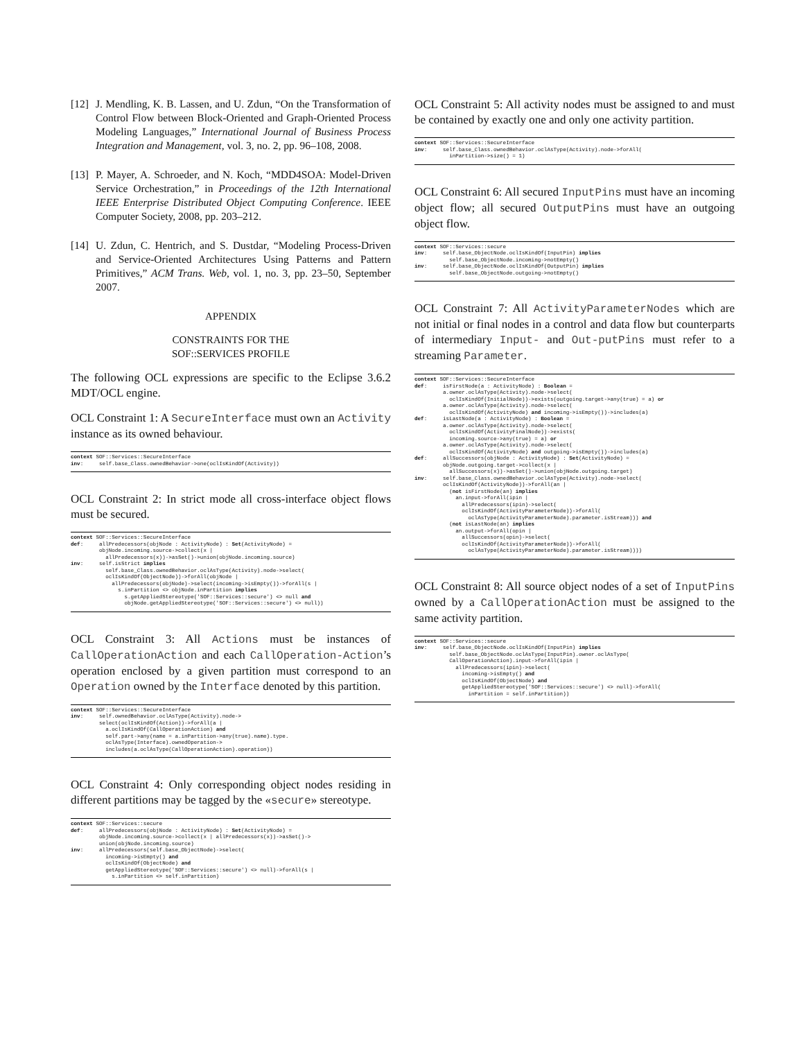[12] J. Mendling, K. B. Lassen, and U. Zdun, “On the Transformation of Control Flow between Block-Oriented and Graph-Oriented Process Modeling Languages,” International Journal of Business Process Integration and Management, vol. 3, no. 2, pp. 96–108, 2008.
[13] P. Mayer, A. Schroeder, and N. Koch, “MDD4SOA: Model-Driven Service Orchestration,” in Proceedings of the 12th International IEEE Enterprise Distributed Object Computing Conference. IEEE Computer Society, 2008, pp. 203–212.
[14] U. Zdun, C. Hentrich, and S. Dustdar, “Modeling Process-Driven and Service-Oriented Architectures Using Patterns and Pattern Primitives,” ACM Trans. Web, vol. 1, no. 3, pp. 23–50, September 2007.
APPENDIX
CONSTRAINTS FOR THE
SOF::SERVICES PROFILE
The following OCL expressions are specific to the Eclipse 3.6.2 MDT/OCL engine.
OCL Constraint 1: A SecureInterface must own an Activity instance as its owned behaviour.
context SOF::Services::SecureInterface
inv:     self.base_Class.ownedBehavior->one(oclIsKindOf(Activity))
OCL Constraint 2: In strict mode all cross-interface object flows must be secured.
context SOF::Services::SecureInterface
def:     allPredecessors(objNode : ActivityNode) : Set(ActivityNode) =
         objNode.incoming.source->collect(x |
           allPredecessors(x))->asSet()->union(objNode.incoming.source)
inv:     self.isStrict implies
           self.base_Class.ownedBehavior.oclAsType(Activity).node->select(
           oclIsKindOf(ObjectNode))->forAll(objNode |
             allPredecessors(objNode)->select(incoming->isEmpty())->forAll(s |
               s.inPartition <> objNode.inPartition implies
                 s.getAppliedStereotype('SOF::Services::secure') <> null and
                 objNode.getAppliedStereotype('SOF::Services::secure') <> null))
OCL Constraint 3: All Actions must be instances of CallOperationAction and each CallOperation-Action’s operation enclosed by a given partition must correspond to an Operation owned by the Interface denoted by this partition.
context SOF::Services::SecureInterface
inv:     self.ownedBehavior.oclAsType(Activity).node->
         select(oclIsKindOf(Action))->forAll(a |
           a.oclIsKindOf(CallOperationAction) and
           self.part->any(name = a.inPartition->any(true).name).type.
           oclAsType(Interface).ownedOperation->
           includes(a.oclAsType(CallOperationAction).operation))
OCL Constraint 4: Only corresponding object nodes residing in different partitions may be tagged by the «secure» stereotype.
context SOF::Services::secure
def:     allPredecessors(objNode : ActivityNode) : Set(ActivityNode) =
         objNode.incoming.source->collect(x | allPredecessors(x))->asSet()->
         union(objNode.incoming.source)
inv:     allPredecessors(self.base_ObjectNode)->select(
           incoming->isEmpty() and
           oclIsKindOf(ObjectNode) and
           getAppliedStereotype('SOF::Services::secure') <> null)->forAll(s |
             s.inPartition <> self.inPartition)
OCL Constraint 5: All activity nodes must be assigned to and must be contained by exactly one and only one activity partition.
context SOF::Services::SecureInterface
inv:     self.base_Class.ownedBehavior.oclAsType(Activity).node->forAll(
           inPartition->size() = 1)
OCL Constraint 6: All secured InputPins must have an incoming object flow; all secured OutputPins must have an outgoing object flow.
context SOF::Services::secure
inv:     self.base_ObjectNode.oclIsKindOf(InputPin) implies
           self.base_ObjectNode.incoming->notEmpty()
inv:     self.base_ObjectNode.oclIsKindOf(OutputPin) implies
           self.base_ObjectNode.outgoing->notEmpty()
OCL Constraint 7: All ActivityParameterNodes which are not initial or final nodes in a control and data flow but counterparts of intermediary Input- and Out-putPins must refer to a streaming Parameter.
context SOF::Services::SecureInterface
def:     isFirstNode(a : ActivityNode) : Boolean =
         a.owner.oclAsType(Activity).node->select(
           oclIsKindOf(InitialNode))->exists(outgoing.target->any(true) = a) or
         a.owner.oclAsType(Activity).node->select(
           oclIsKindOf(ActivityNode) and incoming->isEmpty())->includes(a)
def:     isLastNode(a : ActivityNode) : Boolean =
         a.owner.oclAsType(Activity).node->select(
           oclIsKindOf(ActivityFinalNode))->exists(
           incoming.source->any(true) = a) or
         a.owner.oclAsType(Activity).node->select(
           oclIsKindOf(ActivityNode) and outgoing->isEmpty())->includes(a)
def:     allSuccessors(objNode : ActivityNode) : Set(ActivityNode) =
         objNode.outgoing.target->collect(x |
           allSuccessors(x))->asSet()->union(objNode.outgoing.target)
inv:     self.base_Class.ownedBehavior.oclAsType(Activity).node->select(
         oclIsKindOf(ActivityNode))->forAll(an |
           (not isFirstNode(an) implies
             an.input->forAll(ipin |
               allPredecessors(ipin)->select(
               oclIsKindOf(ActivityParameterNode))->forAll(
                 oclAsType(ActivityParameterNode).parameter.isStream))) and
           (not isLastNode(an) implies
             an.output->forAll(opin |
               allSuccessors(opin)->select(
               oclIsKindOf(ActivityParameterNode))->forAll(
                 oclAsType(ActivityParameterNode).parameter.isStream))))
OCL Constraint 8: All source object nodes of a set of InputPins owned by a CallOperationAction must be assigned to the same activity partition.
context SOF::Services::secure
inv:     self.base_ObjectNode.oclIsKindOf(InputPin) implies
           self.base_ObjectNode.oclAsType(InputPin).owner.oclAsType(
           CallOperationAction).input->forAll(ipin |
             allPredecessors(ipin)->select(
               incoming->isEmpty() and
               oclIsKindOf(ObjectNode) and
               getAppliedStereotype('SOF::Services::secure') <> null)->forAll(
                 inPartition = self.inPartition))